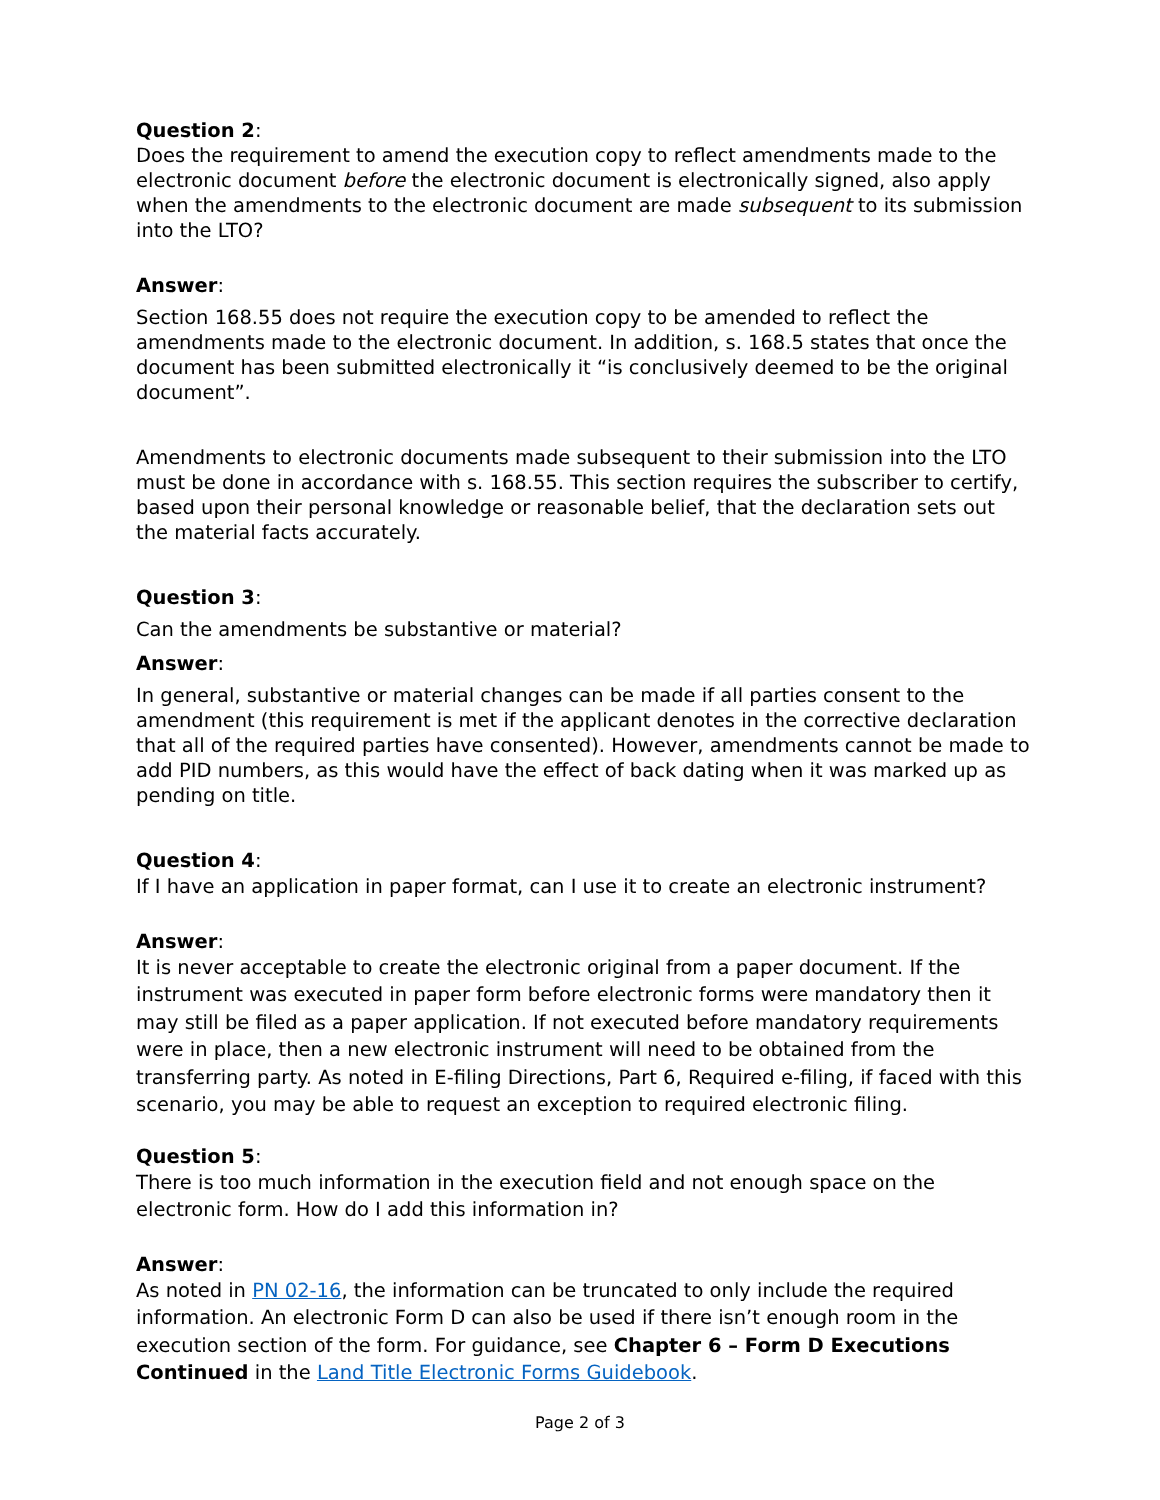Question 2:
Does the requirement to amend the execution copy to reflect amendments made to the electronic document before the electronic document is electronically signed, also apply when the amendments to the electronic document are made subsequent to its submission into the LTO?
Answer:
Section 168.55 does not require the execution copy to be amended to reflect the amendments made to the electronic document. In addition, s. 168.5 states that once the document has been submitted electronically it “is conclusively deemed to be the original document”.
Amendments to electronic documents made subsequent to their submission into the LTO must be done in accordance with s. 168.55. This section requires the subscriber to certify, based upon their personal knowledge or reasonable belief, that the declaration sets out the material facts accurately.
Question 3:
Can the amendments be substantive or material?
Answer:
In general, substantive or material changes can be made if all parties consent to the amendment (this requirement is met if the applicant denotes in the corrective declaration that all of the required parties have consented). However, amendments cannot be made to add PID numbers, as this would have the effect of back dating when it was marked up as pending on title.
Question 4:
If I have an application in paper format, can I use it to create an electronic instrument?
Answer:
It is never acceptable to create the electronic original from a paper document. If the instrument was executed in paper form before electronic forms were mandatory then it may still be filed as a paper application. If not executed before mandatory requirements were in place, then a new electronic instrument will need to be obtained from the transferring party. As noted in E-filing Directions, Part 6, Required e-filing, if faced with this scenario, you may be able to request an exception to required electronic filing.
Question 5:
There is too much information in the execution field and not enough space on the electronic form. How do I add this information in?
Answer:
As noted in PN 02-16, the information can be truncated to only include the required information. An electronic Form D can also be used if there isn’t enough room in the execution section of the form. For guidance, see Chapter 6 – Form D Executions Continued in the Land Title Electronic Forms Guidebook.
Page 2 of 3